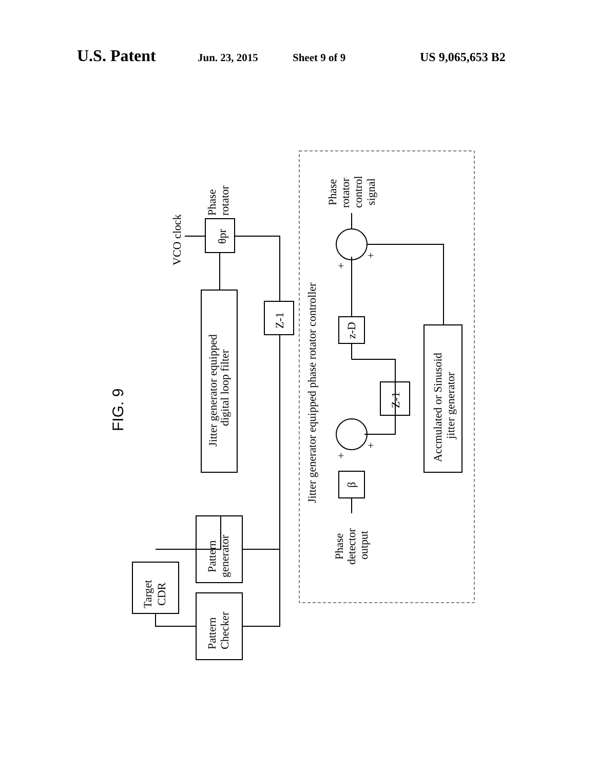U.S. Patent Jun. 23, 2015 Sheet 9 of 9 US 9,065,653 B2
VCO clock
Phase
rotator
θpr
Jitter generator equipped
digital loop filter
Z-1
FIG. 9
Pattern
generator
Pattern
Checker
Target
CDR
Jitter generator equipped phase rotator controller
Phase
rotator
control
signal
z-D
β
Z-1
Accmulated or Sinusoid
jitter generator
Phase
detector
output
+
+
+
+